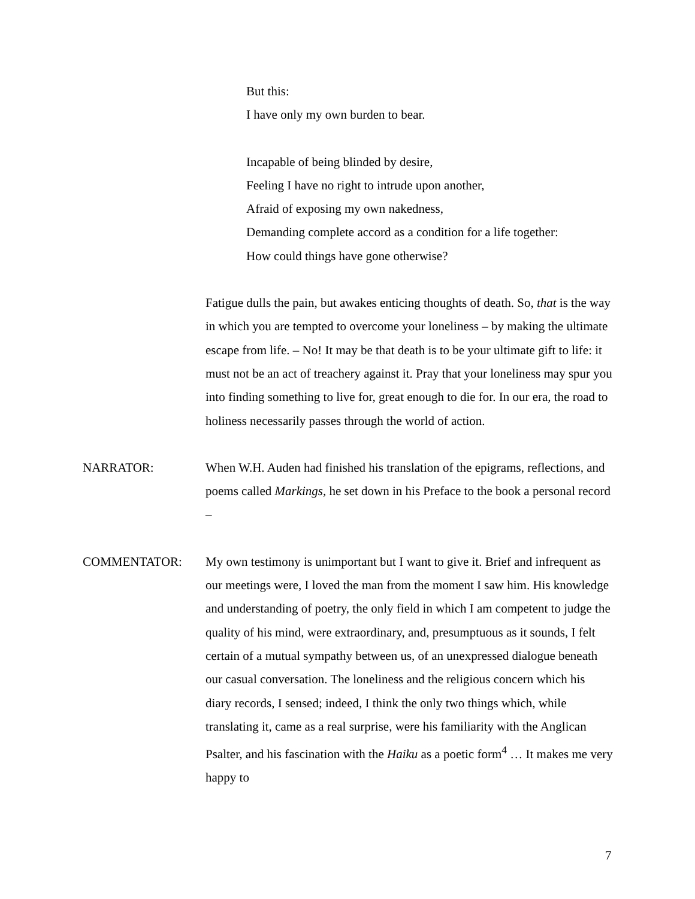But this:
I have only my own burden to bear.
Incapable of being blinded by desire,
Feeling I have no right to intrude upon another,
Afraid of exposing my own nakedness,
Demanding complete accord as a condition for a life together:
How could things have gone otherwise?
Fatigue dulls the pain, but awakes enticing thoughts of death. So, that is the way in which you are tempted to overcome your loneliness – by making the ultimate escape from life. – No! It may be that death is to be your ultimate gift to life: it must not be an act of treachery against it. Pray that your loneliness may spur you into finding something to live for, great enough to die for. In our era, the road to holiness necessarily passes through the world of action.
NARRATOR: When W.H. Auden had finished his translation of the epigrams, reflections, and poems called Markings, he set down in his Preface to the book a personal record –
COMMENTATOR: My own testimony is unimportant but I want to give it. Brief and infrequent as our meetings were, I loved the man from the moment I saw him. His knowledge and understanding of poetry, the only field in which I am competent to judge the quality of his mind, were extraordinary, and, presumptuous as it sounds, I felt certain of a mutual sympathy between us, of an unexpressed dialogue beneath our casual conversation. The loneliness and the religious concern which his diary records, I sensed; indeed, I think the only two things which, while translating it, came as a real surprise, were his familiarity with the Anglican Psalter, and his fascination with the Haiku as a poetic form<sup>4</sup> … It makes me very happy to
7